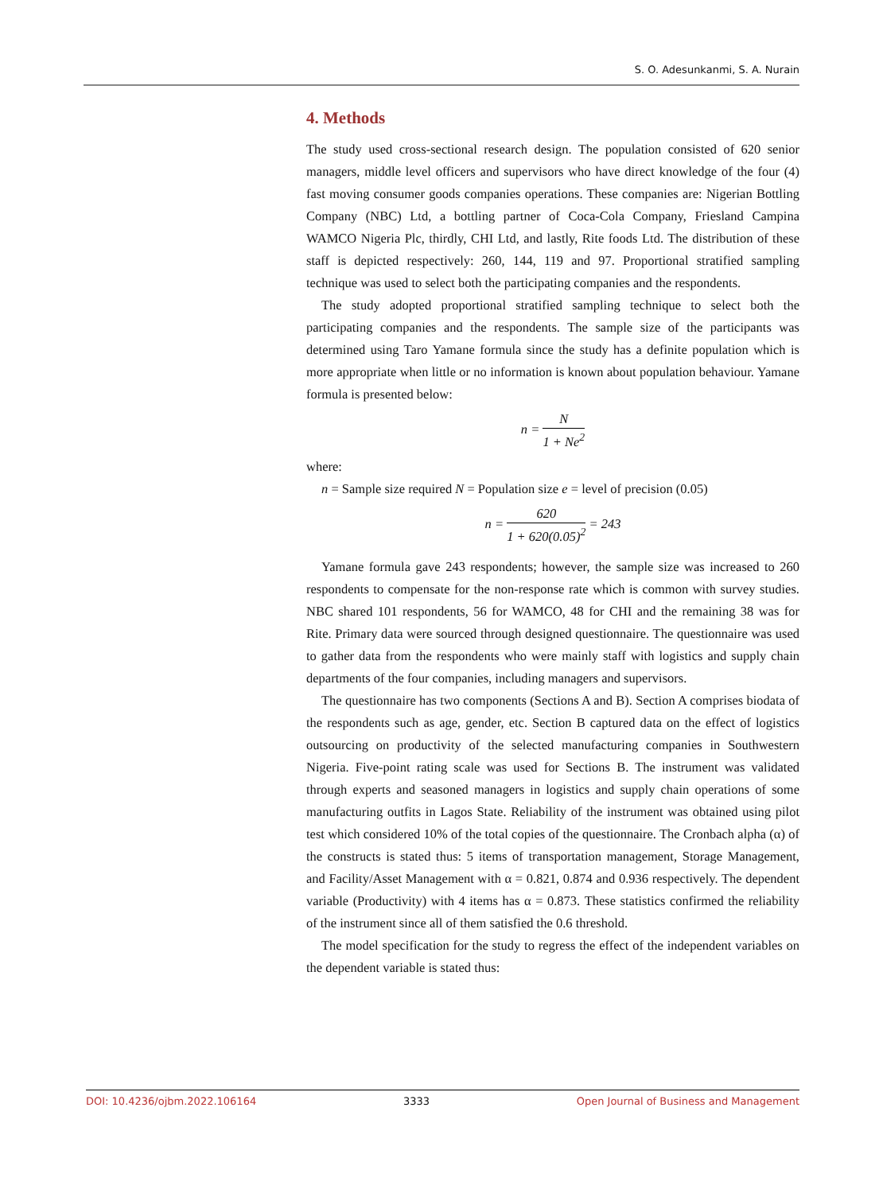S. O. Adesunkanmi, S. A. Nurain
4. Methods
The study used cross-sectional research design. The population consisted of 620 senior managers, middle level officers and supervisors who have direct knowledge of the four (4) fast moving consumer goods companies operations. These companies are: Nigerian Bottling Company (NBC) Ltd, a bottling partner of Coca-Cola Company, Friesland Campina WAMCO Nigeria Plc, thirdly, CHI Ltd, and lastly, Rite foods Ltd. The distribution of these staff is depicted respectively: 260, 144, 119 and 97. Proportional stratified sampling technique was used to select both the participating companies and the respondents.
The study adopted proportional stratified sampling technique to select both the participating companies and the respondents. The sample size of the participants was determined using Taro Yamane formula since the study has a definite population which is more appropriate when little or no information is known about population behaviour. Yamane formula is presented below:
n = N 1 + Ne<sup>2</sup>
where:
n = Sample size required N = Population size e = level of precision (0.05)
n = 620 1 + 620(0.05)<sup>2</sup> = 243
Yamane formula gave 243 respondents; however, the sample size was increased to 260 respondents to compensate for the non-response rate which is common with survey studies. NBC shared 101 respondents, 56 for WAMCO, 48 for CHI and the remaining 38 was for Rite. Primary data were sourced through designed questionnaire. The questionnaire was used to gather data from the respondents who were mainly staff with logistics and supply chain departments of the four companies, including managers and supervisors.
The questionnaire has two components (Sections A and B). Section A comprises biodata of the respondents such as age, gender, etc. Section B captured data on the effect of logistics outsourcing on productivity of the selected manufacturing companies in Southwestern Nigeria. Five-point rating scale was used for Sections B. The instrument was validated through experts and seasoned managers in logistics and supply chain operations of some manufacturing outfits in Lagos State. Reliability of the instrument was obtained using pilot test which considered 10% of the total copies of the questionnaire. The Cronbach alpha (α) of the constructs is stated thus: 5 items of transportation management, Storage Management, and Facility/Asset Management with α = 0.821, 0.874 and 0.936 respectively. The dependent variable (Productivity) with 4 items has α = 0.873. These statistics confirmed the reliability of the instrument since all of them satisfied the 0.6 threshold.
The model specification for the study to regress the effect of the independent variables on the dependent variable is stated thus:
DOI: 10.4236/ojbm.2022.106164 3333 Open Journal of Business and Management